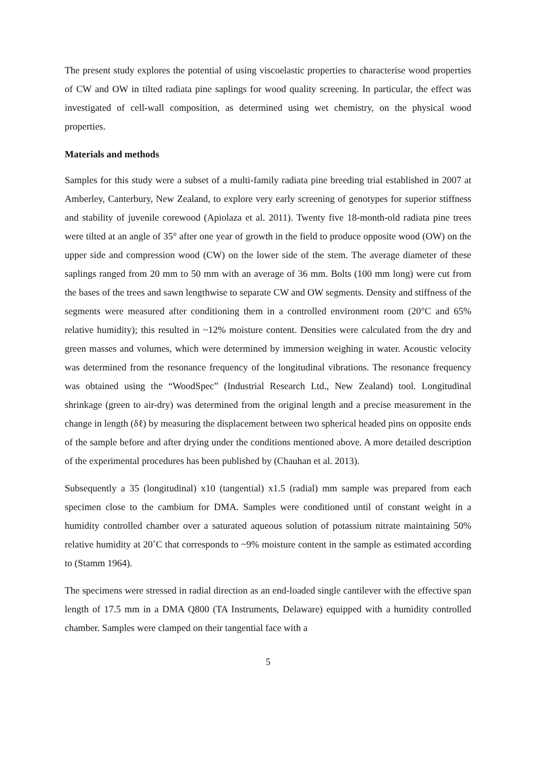The present study explores the potential of using viscoelastic properties to characterise wood properties of CW and OW in tilted radiata pine saplings for wood quality screening. In particular, the effect was investigated of cell-wall composition, as determined using wet chemistry, on the physical wood properties.
Materials and methods
Samples for this study were a subset of a multi-family radiata pine breeding trial established in 2007 at Amberley, Canterbury, New Zealand, to explore very early screening of genotypes for superior stiffness and stability of juvenile corewood (Apiolaza et al. 2011). Twenty five 18-month-old radiata pine trees were tilted at an angle of 35° after one year of growth in the field to produce opposite wood (OW) on the upper side and compression wood (CW) on the lower side of the stem. The average diameter of these saplings ranged from 20 mm to 50 mm with an average of 36 mm. Bolts (100 mm long) were cut from the bases of the trees and sawn lengthwise to separate CW and OW segments. Density and stiffness of the segments were measured after conditioning them in a controlled environment room (20°C and 65% relative humidity); this resulted in ~12% moisture content. Densities were calculated from the dry and green masses and volumes, which were determined by immersion weighing in water. Acoustic velocity was determined from the resonance frequency of the longitudinal vibrations. The resonance frequency was obtained using the “WoodSpec” (Industrial Research Ltd., New Zealand) tool. Longitudinal shrinkage (green to air-dry) was determined from the original length and a precise measurement in the change in length (δℓ) by measuring the displacement between two spherical headed pins on opposite ends of the sample before and after drying under the conditions mentioned above. A more detailed description of the experimental procedures has been published by (Chauhan et al. 2013).
Subsequently a 35 (longitudinal) x10 (tangential) x1.5 (radial) mm sample was prepared from each specimen close to the cambium for DMA. Samples were conditioned until of constant weight in a humidity controlled chamber over a saturated aqueous solution of potassium nitrate maintaining 50% relative humidity at 20˚C that corresponds to ~9% moisture content in the sample as estimated according to (Stamm 1964).
The specimens were stressed in radial direction as an end-loaded single cantilever with the effective span length of 17.5 mm in a DMA Q800 (TA Instruments, Delaware) equipped with a humidity controlled chamber. Samples were clamped on their tangential face with a
5